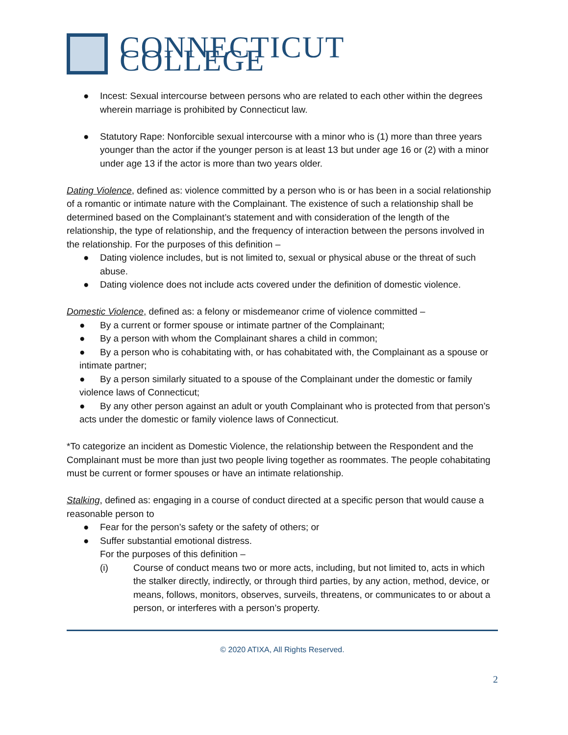CONNECTICUT COLLEGE
● Incest: Sexual intercourse between persons who are related to each other within the degrees wherein marriage is prohibited by Connecticut law.
● Statutory Rape: Nonforcible sexual intercourse with a minor who is (1) more than three years younger than the actor if the younger person is at least 13 but under age 16 or (2) with a minor under age 13 if the actor is more than two years older.
Dating Violence, defined as: violence committed by a person who is or has been in a social relationship of a romantic or intimate nature with the Complainant. The existence of such a relationship shall be determined based on the Complainant’s statement and with consideration of the length of the relationship, the type of relationship, and the frequency of interaction between the persons involved in the relationship. For the purposes of this definition –
● Dating violence includes, but is not limited to, sexual or physical abuse or the threat of such abuse.
● Dating violence does not include acts covered under the definition of domestic violence.
Domestic Violence, defined as: a felony or misdemeanor crime of violence committed –
● By a current or former spouse or intimate partner of the Complainant;
● By a person with whom the Complainant shares a child in common;
● By a person who is cohabitating with, or has cohabitated with, the Complainant as a spouse or intimate partner;
● By a person similarly situated to a spouse of the Complainant under the domestic or family violence laws of Connecticut;
● By any other person against an adult or youth Complainant who is protected from that person’s acts under the domestic or family violence laws of Connecticut.
*To categorize an incident as Domestic Violence, the relationship between the Respondent and the Complainant must be more than just two people living together as roommates. The people cohabitating must be current or former spouses or have an intimate relationship.
Stalking, defined as: engaging in a course of conduct directed at a specific person that would cause a reasonable person to
● Fear for the person’s safety or the safety of others; or
● Suffer substantial emotional distress.
For the purposes of this definition –
(i) Course of conduct means two or more acts, including, but not limited to, acts in which the stalker directly, indirectly, or through third parties, by any action, method, device, or means, follows, monitors, observes, surveils, threatens, or communicates to or about a person, or interferes with a person’s property.
© 2020 ATIXA, All Rights Reserved.
2